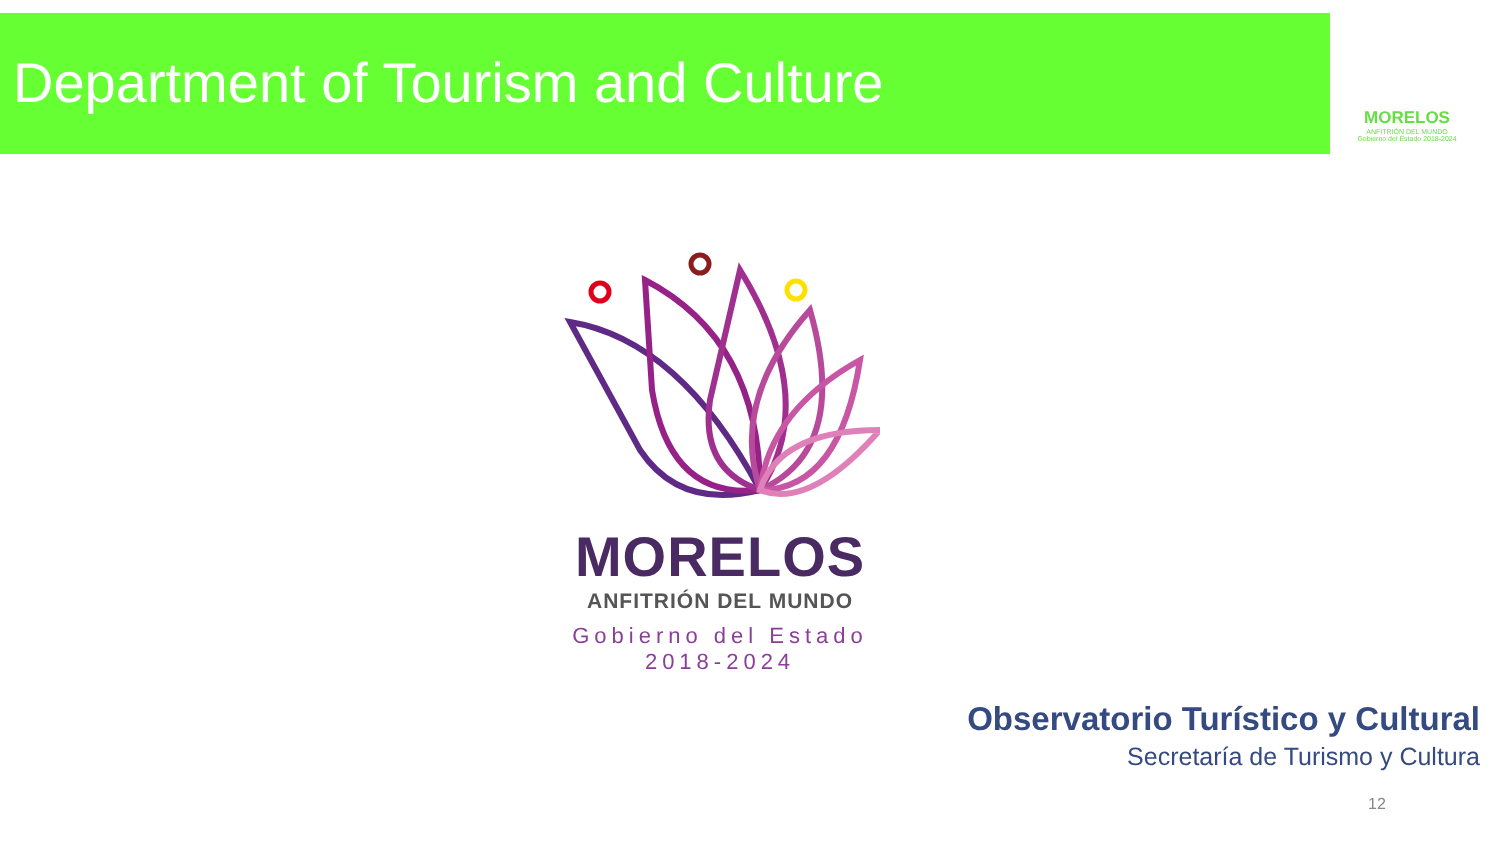Department of Tourism and Culture
MORELOS
ANFITRIÓN DEL MUNDO
Gobierno del Estado 2018-2024
MORELOS
ANFITRIÓN DEL MUNDO
Gobierno del Estado
2018-2024
Observatorio Turístico y Cultural
Secretaría de Turismo y Cultura
12